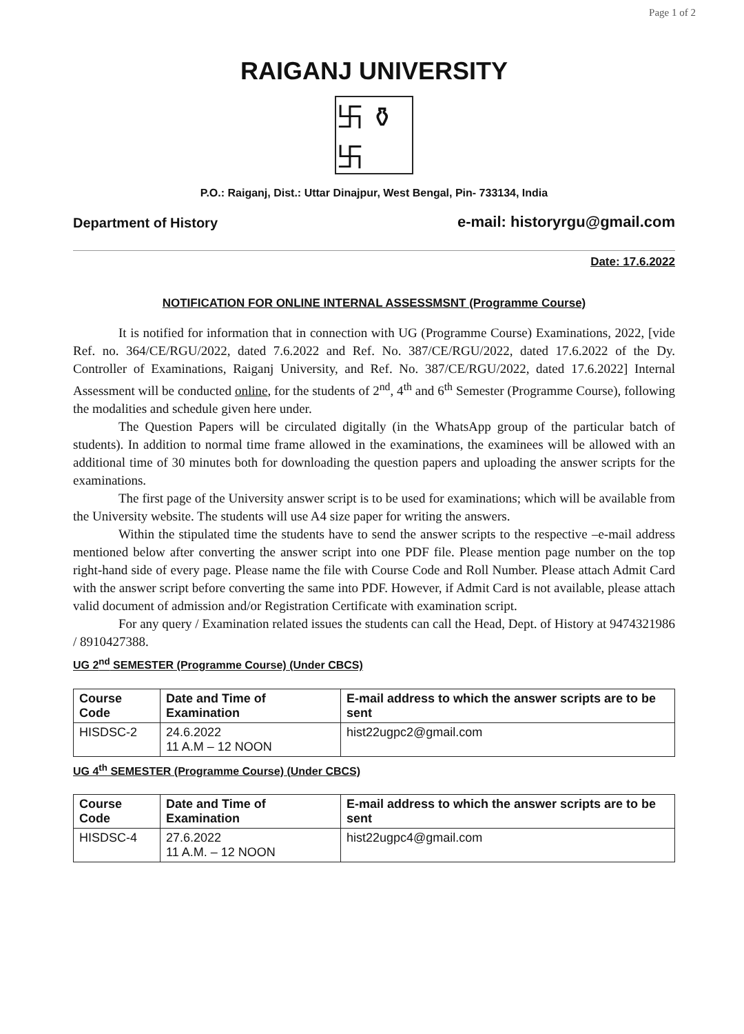Page 1 of 2
RAIGANJ UNIVERSITY
卐 ⚱ 卐
P.O.: Raiganj, Dist.: Uttar Dinajpur, West Bengal, Pin- 733134, India
Department of History e-mail: historyrgu@gmail.com
Date: 17.6.2022
NOTIFICATION FOR ONLINE INTERNAL ASSESSMSNT (Programme Course)
It is notified for information that in connection with UG (Programme Course) Examinations, 2022, [vide Ref. no. 364/CE/RGU/2022, dated 7.6.2022 and Ref. No. 387/CE/RGU/2022, dated 17.6.2022 of the Dy. Controller of Examinations, Raiganj University, and Ref. No. 387/CE/RGU/2022, dated 17.6.2022] Internal Assessment will be conducted online, for the students of 2<sup>nd</sup>, 4<sup>th</sup> and 6<sup>th</sup> Semester (Programme Course), following the modalities and schedule given here under.
The Question Papers will be circulated digitally (in the WhatsApp group of the particular batch of students). In addition to normal time frame allowed in the examinations, the examinees will be allowed with an additional time of 30 minutes both for downloading the question papers and uploading the answer scripts for the examinations.
The first page of the University answer script is to be used for examinations; which will be available from the University website. The students will use A4 size paper for writing the answers.
Within the stipulated time the students have to send the answer scripts to the respective –e-mail address mentioned below after converting the answer script into one PDF file. Please mention page number on the top right-hand side of every page. Please name the file with Course Code and Roll Number. Please attach Admit Card with the answer script before converting the same into PDF. However, if Admit Card is not available, please attach valid document of admission and/or Registration Certificate with examination script.
For any query / Examination related issues the students can call the Head, Dept. of History at 9474321986 / 8910427388.
UG 2<sup>nd</sup> SEMESTER (Programme Course) (Under CBCS)
| Course Code | Date and Time of Examination | E-mail address to which the answer scripts are to be sent |
| --- | --- | --- |
| HISDSC-2 | 24.6.2022 11 A.M – 12 NOON | hist22ugpc2@gmail.com |
UG 4<sup>th</sup> SEMESTER (Programme Course) (Under CBCS)
| Course Code | Date and Time of Examination | E-mail address to which the answer scripts are to be sent |
| --- | --- | --- |
| HISDSC-4 | 27.6.2022 11 A.M. – 12 NOON | hist22ugpc4@gmail.com |